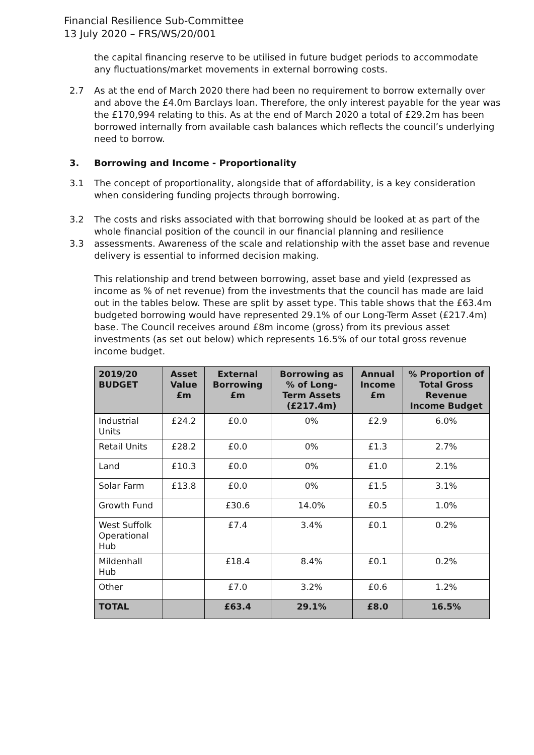Financial Resilience Sub-Committee
13 July 2020 – FRS/WS/20/001
the capital financing reserve to be utilised in future budget periods to accommodate any fluctuations/market movements in external borrowing costs.
2.7 As at the end of March 2020 there had been no requirement to borrow externally over and above the £4.0m Barclays loan. Therefore, the only interest payable for the year was the £170,994 relating to this. As at the end of March 2020 a total of £29.2m has been borrowed internally from available cash balances which reflects the council’s underlying need to borrow.
3. Borrowing and Income - Proportionality
3.1 The concept of proportionality, alongside that of affordability, is a key consideration when considering funding projects through borrowing.
3.2
3.3
The costs and risks associated with that borrowing should be looked at as part of the whole financial position of the council in our financial planning and resilience assessments. Awareness of the scale and relationship with the asset base and revenue delivery is essential to informed decision making.
This relationship and trend between borrowing, asset base and yield (expressed as income as % of net revenue) from the investments that the council has made are laid out in the tables below. These are split by asset type. This table shows that the £63.4m budgeted borrowing would have represented 29.1% of our Long-Term Asset (£217.4m) base. The Council receives around £8m income (gross) from its previous asset investments (as set out below) which represents 16.5% of our total gross revenue income budget.
| 2019/20 BUDGET | Asset Value £m | External Borrowing £m | Borrowing as % of Long-Term Assets (£217.4m) | Annual Income £m | % Proportion of Total Gross Revenue Income Budget |
| --- | --- | --- | --- | --- | --- |
| Industrial Units | £24.2 | £0.0 | 0% | £2.9 | 6.0% |
| Retail Units | £28.2 | £0.0 | 0% | £1.3 | 2.7% |
| Land | £10.3 | £0.0 | 0% | £1.0 | 2.1% |
| Solar Farm | £13.8 | £0.0 | 0% | £1.5 | 3.1% |
| Growth Fund | | £30.6 | 14.0% | £0.5 | 1.0% |
| West Suffolk Operational Hub | | £7.4 | 3.4% | £0.1 | 0.2% |
| Mildenhall Hub | | £18.4 | 8.4% | £0.1 | 0.2% |
| Other | | £7.0 | 3.2% | £0.6 | 1.2% |
| TOTAL | | £63.4 | 29.1% | £8.0 | 16.5% |